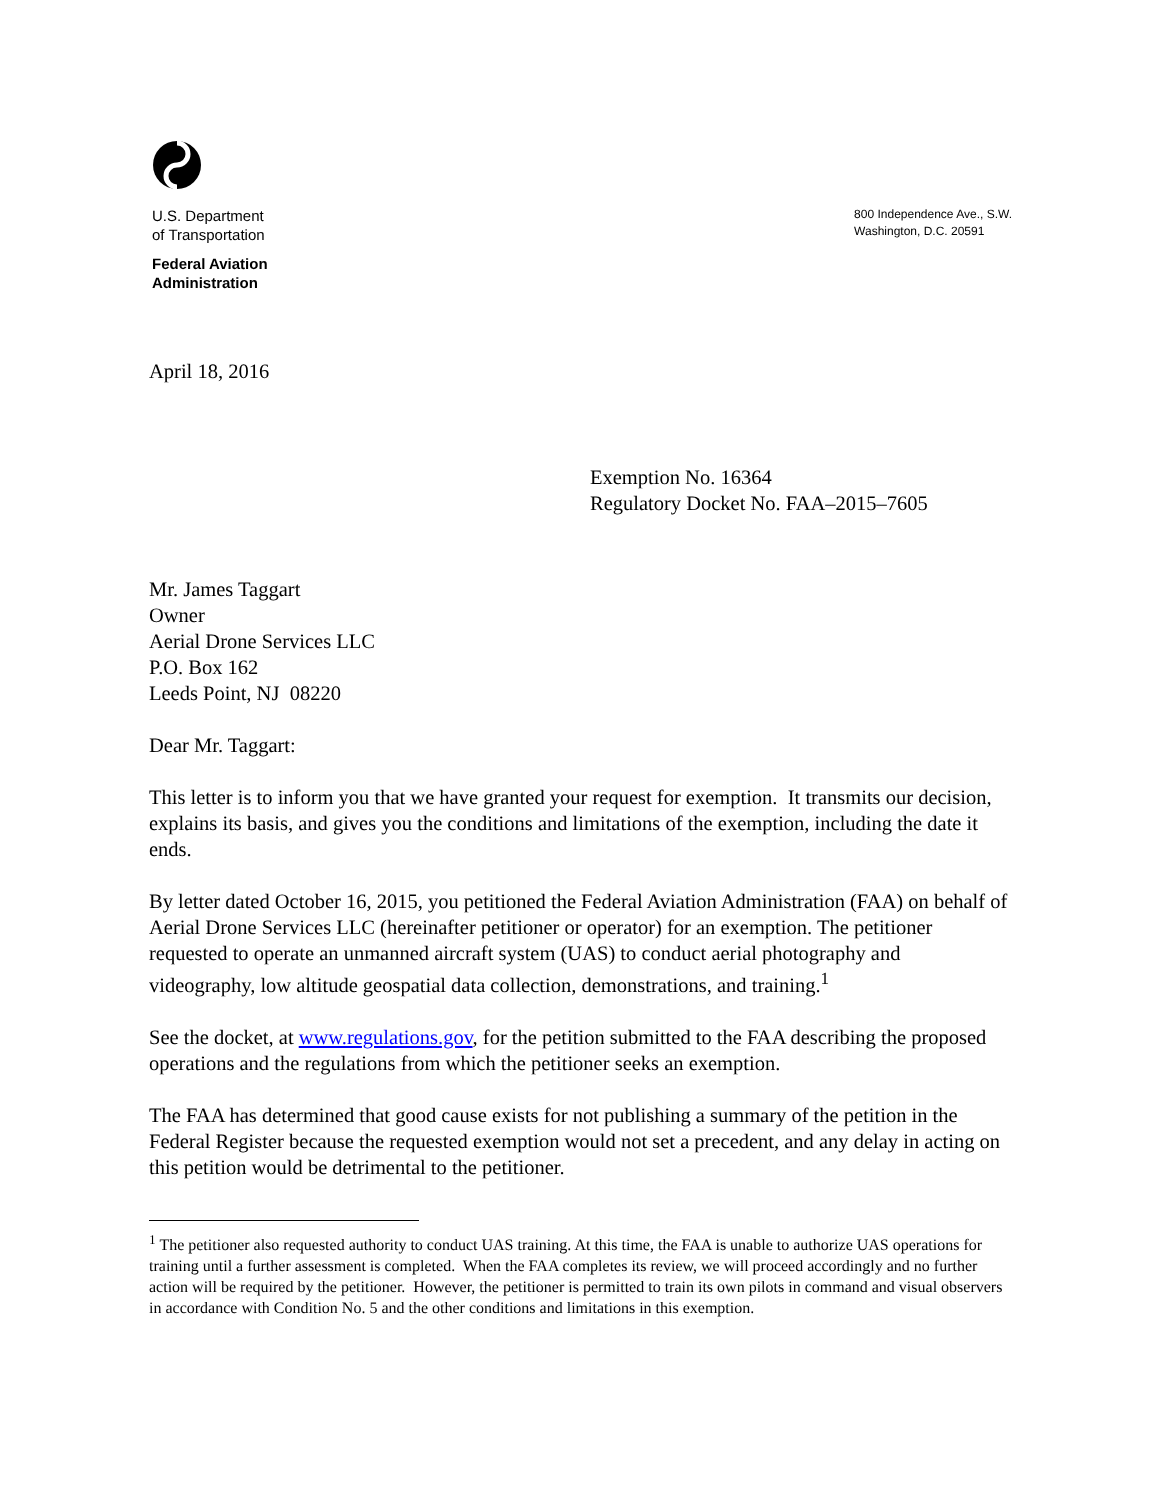U.S. Department
of Transportation
Federal Aviation
Administration
800 Independence Ave., S.W.
Washington, D.C. 20591
April 18, 2016
Exemption No. 16364
Regulatory Docket No. FAA–2015–7605
Mr. James Taggart
Owner
Aerial Drone Services LLC
P.O. Box 162
Leeds Point, NJ 08220
Dear Mr. Taggart:
This letter is to inform you that we have granted your request for exemption. It transmits our decision, explains its basis, and gives you the conditions and limitations of the exemption, including the date it ends.
By letter dated October 16, 2015, you petitioned the Federal Aviation Administration (FAA) on behalf of Aerial Drone Services LLC (hereinafter petitioner or operator) for an exemption. The petitioner requested to operate an unmanned aircraft system (UAS) to conduct aerial photography and videography, low altitude geospatial data collection, demonstrations, and training.<sup>1</sup>
See the docket, at www.regulations.gov, for the petition submitted to the FAA describing the proposed operations and the regulations from which the petitioner seeks an exemption.
The FAA has determined that good cause exists for not publishing a summary of the petition in the Federal Register because the requested exemption would not set a precedent, and any delay in acting on this petition would be detrimental to the petitioner.
<sup>1</sup> The petitioner also requested authority to conduct UAS training. At this time, the FAA is unable to authorize UAS operations for training until a further assessment is completed. When the FAA completes its review, we will proceed accordingly and no further action will be required by the petitioner. However, the petitioner is permitted to train its own pilots in command and visual observers in accordance with Condition No. 5 and the other conditions and limitations in this exemption.